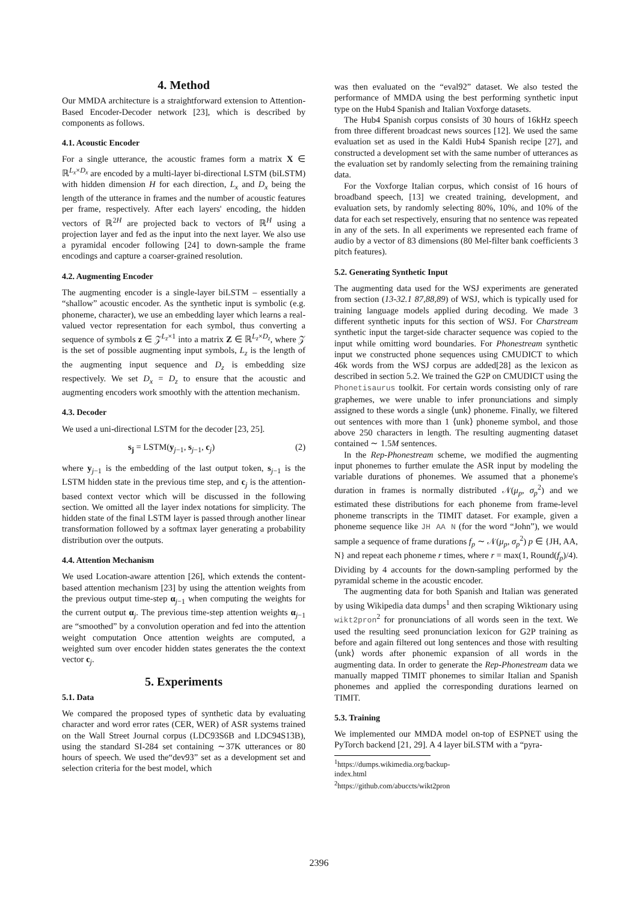4. Method
Our MMDA architecture is a straightforward extension to Attention-Based Encoder-Decoder network [23], which is described by components as follows.
4.1. Acoustic Encoder
For a single utterance, the acoustic frames form a matrix X ∈ ℝ<sup>L<sub>x</sub>×D<sub>x</sub></sup> are encoded by a multi-layer bi-directional LSTM (biLSTM) with hidden dimension H for each direction, L<sub>x</sub> and D<sub>x</sub> being the length of the utterance in frames and the number of acoustic features per frame, respectively. After each layers' encoding, the hidden vectors of ℝ<sup>2H</sup> are projected back to vectors of ℝ<sup>H</sup> using a projection layer and fed as the input into the next layer. We also use a pyramidal encoder following [24] to down-sample the frame encodings and capture a coarser-grained resolution.
4.2. Augmenting Encoder
The augmenting encoder is a single-layer biLSTM – essentially a “shallow” acoustic encoder. As the synthetic input is symbolic (e.g. phoneme, character), we use an embedding layer which learns a real-valued vector representation for each symbol, thus converting a sequence of symbols z ∈ 𝒵<sup>L<sub>z</sub>×1</sup> into a matrix Z ∈ ℝ<sup>L<sub>z</sub>×D<sub>z</sub></sup>, where 𝒵 is the set of possible augmenting input symbols, L<sub>z</sub> is the length of the augmenting input sequence and D<sub>z</sub> is embedding size respectively. We set D<sub>x</sub> = D<sub>z</sub> to ensure that the acoustic and augmenting encoders work smoothly with the attention mechanism.
4.3. Decoder
We used a uni-directional LSTM for the decoder [23, 25].
s<sub>j</sub> = LSTM(y<sub>j−1</sub>, s<sub>j−1</sub>, c<sub>j</sub>) (2)
where y<sub>j−1</sub> is the embedding of the last output token, s<sub>j−1</sub> is the LSTM hidden state in the previous time step, and c<sub>j</sub> is the attention-based context vector which will be discussed in the following section. We omitted all the layer index notations for simplicity. The hidden state of the final LSTM layer is passed through another linear transformation followed by a softmax layer generating a probability distribution over the outputs.
4.4. Attention Mechanism
We used Location-aware attention [26], which extends the content-based attention mechanism [23] by using the attention weights from the previous output time-step α<sub>j−1</sub> when computing the weights for the current output α<sub>j</sub>. The previous time-step attention weights α<sub>j−1</sub> are “smoothed” by a convolution operation and fed into the attention weight computation Once attention weights are computed, a weighted sum over encoder hidden states generates the the context vector c<sub>j</sub>.
5. Experiments
5.1. Data
We compared the proposed types of synthetic data by evaluating character and word error rates (CER, WER) of ASR systems trained on the Wall Street Journal corpus (LDC93S6B and LDC94S13B), using the standard SI-284 set containing ∼37K utterances or 80 hours of speech. We used the“dev93” set as a development set and selection criteria for the best model, which
was then evaluated on the “eval92” dataset. We also tested the performance of MMDA using the best performing synthetic input type on the Hub4 Spanish and Italian Voxforge datasets.
The Hub4 Spanish corpus consists of 30 hours of 16kHz speech from three different broadcast news sources [12]. We used the same evaluation set as used in the Kaldi Hub4 Spanish recipe [27], and constructed a development set with the same number of utterances as the evaluation set by randomly selecting from the remaining training data.
For the Voxforge Italian corpus, which consist of 16 hours of broadband speech, [13] we created training, development, and evaluation sets, by randomly selecting 80%, 10%, and 10% of the data for each set respectively, ensuring that no sentence was repeated in any of the sets. In all experiments we represented each frame of audio by a vector of 83 dimensions (80 Mel-filter bank coefficients 3 pitch features).
5.2. Generating Synthetic Input
The augmenting data used for the WSJ experiments are generated from section (13-32.1 87,88,89) of WSJ, which is typically used for training language models applied during decoding. We made 3 different synthetic inputs for this section of WSJ. For Charstream synthetic input the target-side character sequence was copied to the input while omitting word boundaries. For Phonestream synthetic input we constructed phone sequences using CMUDICT to which 46k words from the WSJ corpus are added[28] as the lexicon as described in section 5.2. We trained the G2P on CMUDICT using the Phonetisaurus toolkit. For certain words consisting only of rare graphemes, we were unable to infer pronunciations and simply assigned to these words a single ⟨unk⟩ phoneme. Finally, we filtered out sentences with more than 1 ⟨unk⟩ phoneme symbol, and those above 250 characters in length. The resulting augmenting dataset contained ∼ 1.5M sentences.
In the Rep-Phonestream scheme, we modified the augmenting input phonemes to further emulate the ASR input by modeling the variable durations of phonemes. We assumed that a phoneme's duration in frames is normally distributed 𝒩(μ<sub>p</sub>, σ<sub>p</sub><sup>2</sup>) and we estimated these distributions for each phoneme from frame-level phoneme transcripts in the TIMIT dataset. For example, given a phoneme sequence like JH AA N (for the word “John”), we would sample a sequence of frame durations f<sub>p</sub> ∼ 𝒩(μ<sub>p</sub>, σ<sub>p</sub><sup>2</sup>) p ∈ {JH, AA, N} and repeat each phoneme r times, where r = max(1, Round(f<sub>p</sub>)/4). Dividing by 4 accounts for the down-sampling performed by the pyramidal scheme in the acoustic encoder.
The augmenting data for both Spanish and Italian was generated by using Wikipedia data dumps<sup>1</sup> and then scraping Wiktionary using wikt2pron<sup>2</sup> for pronunciations of all words seen in the text. We used the resulting seed pronunciation lexicon for G2P training as before and again filtered out long sentences and those with resulting ⟨unk⟩ words after phonemic expansion of all words in the augmenting data. In order to generate the Rep-Phonestream data we manually mapped TIMIT phonemes to similar Italian and Spanish phonemes and applied the corresponding durations learned on TIMIT.
5.3. Training
We implemented our MMDA model on-top of ESPNET using the PyTorch backend [21, 29]. A 4 layer biLSTM with a “pyra-
<sup>1</sup> https://dumps.wikimedia.org/backup-index.html
<sup>2</sup> https://github.com/abuccts/wikt2pron
2396